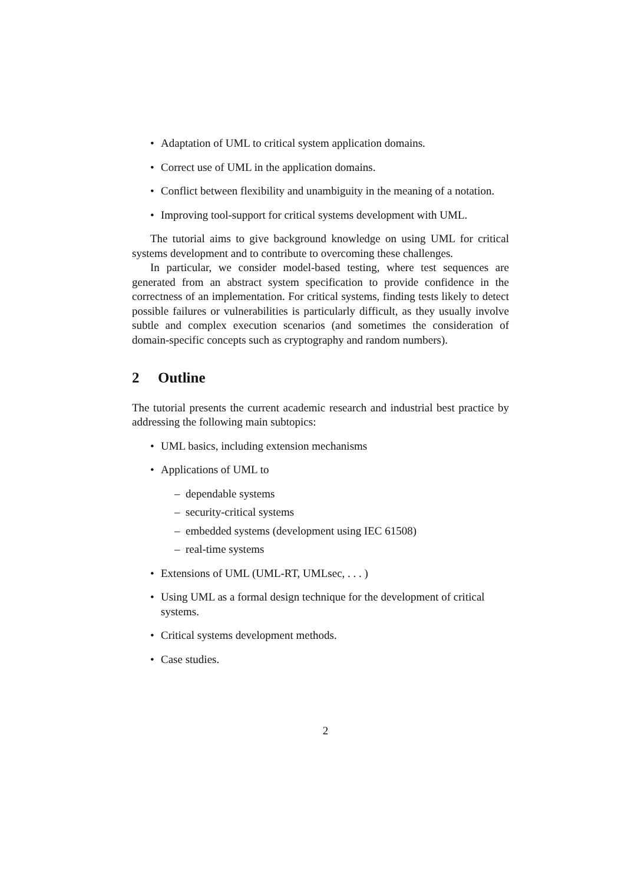• Adaptation of UML to critical system application domains.
• Correct use of UML in the application domains.
• Conflict between flexibility and unambiguity in the meaning of a notation.
• Improving tool-support for critical systems development with UML.
The tutorial aims to give background knowledge on using UML for critical systems development and to contribute to overcoming these challenges.
In particular, we consider model-based testing, where test sequences are generated from an abstract system specification to provide confidence in the correctness of an implementation. For critical systems, finding tests likely to detect possible failures or vulnerabilities is particularly difficult, as they usually involve subtle and complex execution scenarios (and sometimes the consideration of domain-specific concepts such as cryptography and random numbers).
2 Outline
The tutorial presents the current academic research and industrial best practice by addressing the following main subtopics:
• UML basics, including extension mechanisms
• Applications of UML to
– dependable systems
– security-critical systems
– embedded systems (development using IEC 61508)
– real-time systems
• Extensions of UML (UML-RT, UMLsec, . . . )
• Using UML as a formal design technique for the development of critical systems.
• Critical systems development methods.
• Case studies.
2